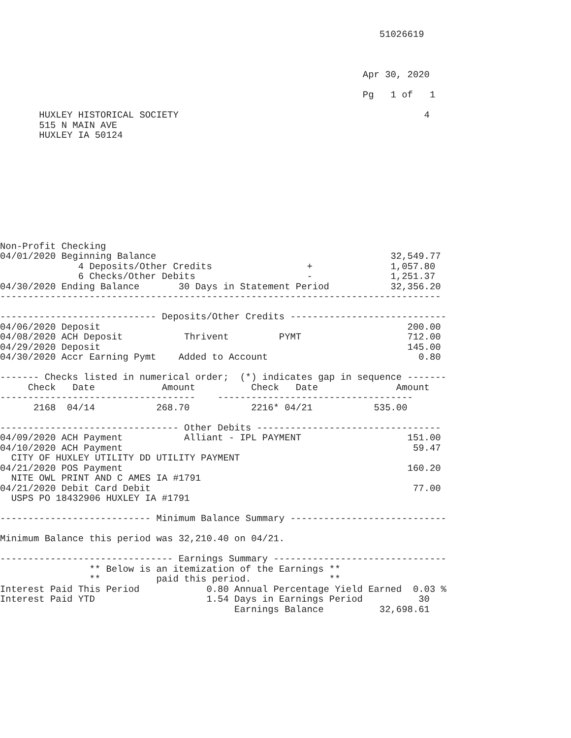51026619



                                                                 Apr 30, 2020

                                                                 Pg   1 of   1

       HUXLEY HISTORICAL SOCIETY                                            4
       515 N MAIN AVE
       HUXLEY IA 50124










Non-Profit Checking
04/01/2020 Beginning Balance                                          32,549.77
              4 Deposits/Other Credits                 +              1,057.80
              6 Checks/Other Debits                    -              1,251.37
04/30/2020 Ending Balance       30 Days in Statement Period           32,356.20
-------------------------------------------------------------------------------

---------------------------- Deposits/Other Credits ----------------------------
04/06/2020 Deposit                                                       200.00
04/08/2020 ACH Deposit           Thrivent         PYMT                   712.00
04/29/2020 Deposit                                                       145.00
04/30/2020 Accr Earning Pymt    Added to Account                           0.80

------- Checks listed in numerical order;  (*) indicates gap in sequence -------
     Check   Date            Amount          Check   Date              Amount
-----------------------------------    -----------------------------------
      2168  04/14           268.70           2216* 04/21           535.00

-------------------------------- Other Debits ---------------------------------
04/09/2020 ACH Payment           Alliant - IPL PAYMENT                   151.00
04/10/2020 ACH Payment                                                    59.47
  CITY OF HUXLEY UTILITY DD UTILITY PAYMENT
04/21/2020 POS Payment                                                   160.20
  NITE OWL PRINT AND C AMES IA #1791
04/21/2020 Debit Card Debit                                               77.00
  USPS PO 18432906 HUXLEY IA #1791

--------------------------- Minimum Balance Summary ----------------------------

Minimum Balance this period was 32,210.40 on 04/21.

------------------------------- Earnings Summary -------------------------------
                ** Below is an itemization of the Earnings **
                **          paid this period.              **
Interest Paid This Period            0.80 Annual Percentage Yield Earned  0.03 %
Interest Paid YTD                    1.54 Days in Earnings Period          30
                                          Earnings Balance          32,698.61